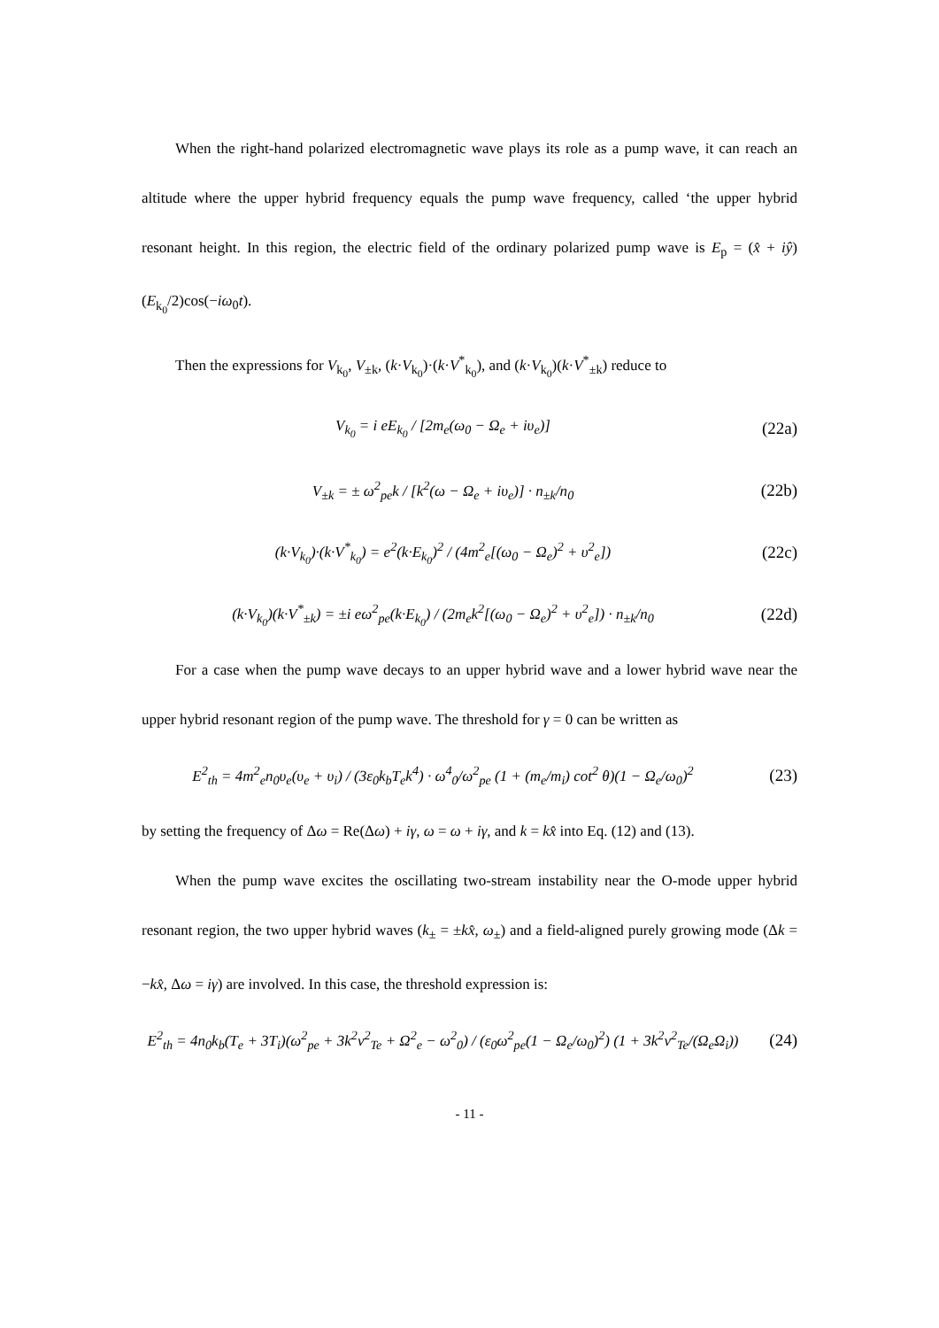When the right-hand polarized electromagnetic wave plays its role as a pump wave, it can reach an altitude where the upper hybrid frequency equals the pump wave frequency, called ‘the upper hybrid resonant height. In this region, the electric field of the ordinary polarized pump wave is E<sub>p</sub> = (x̂ + iŷ)(E<sub>k<sub>0</sub></sub>/2)cos(−iω<sub>0</sub>t).
Then the expressions for V<sub>k<sub>0</sub></sub>, V<sub>±k</sub>, (k·V<sub>k<sub>0</sub></sub>)·(k·V<sup>*</sup><sub>k<sub>0</sub></sub>), and (k·V<sub>k<sub>0</sub></sub>)(k·V<sup>*</sup><sub>±k</sub>) reduce to
V<sub>k<sub>0</sub></sub> = i eE<sub>k<sub>0</sub></sub> / [2m<sub>e</sub>(ω<sub>0</sub> − Ω<sub>e</sub> + iυ<sub>e</sub>)] (22a)
V<sub>±k</sub> = ± ω<sup>2</sup><sub>pe</sub>k / [k<sup>2</sup>(ω − Ω<sub>e</sub> + iυ<sub>e</sub>)] · n<sub>±k</sub>/n<sub>0</sub> (22b)
(k·V<sub>k<sub>0</sub></sub>)·(k·V<sup>*</sup><sub>k<sub>0</sub></sub>) = e<sup>2</sup>(k·E<sub>k<sub>0</sub></sub>)<sup>2</sup> / (4m<sup>2</sup><sub>e</sub>[(ω<sub>0</sub> − Ω<sub>e</sub>)<sup>2</sup> + υ<sup>2</sup><sub>e</sub>]) (22c)
(k·V<sub>k<sub>0</sub></sub>)(k·V<sup>*</sup><sub>±k</sub>) = ±i eω<sup>2</sup><sub>pe</sub>(k·E<sub>k<sub>0</sub></sub>) / (2m<sub>e</sub>k<sup>2</sup>[(ω<sub>0</sub> − Ω<sub>e</sub>)<sup>2</sup> + υ<sup>2</sup><sub>e</sub>]) · n<sub>±k</sub>/n<sub>0</sub> (22d)
For a case when the pump wave decays to an upper hybrid wave and a lower hybrid wave near the upper hybrid resonant region of the pump wave. The threshold for γ = 0 can be written as
E<sup>2</sup><sub>th</sub> = 4m<sup>2</sup><sub>e</sub>n<sub>0</sub>υ<sub>e</sub>(υ<sub>e</sub> + υ<sub>i</sub>) / (3ε<sub>0</sub>k<sub>b</sub>T<sub>e</sub>k<sup>4</sup>) · ω<sup>4</sup><sub>0</sub>/ω<sup>2</sup><sub>pe</sub> (1 + (m<sub>e</sub>/m<sub>i</sub>) cot<sup>2</sup> θ)(1 − Ω<sub>e</sub>/ω<sub>0</sub>)<sup>2</sup> (23)
by setting the frequency of Δω = Re(Δω) + iγ, ω = ω + iγ, and k = kx̂ into Eq. (12) and (13).
When the pump wave excites the oscillating two-stream instability near the O-mode upper hybrid resonant region, the two upper hybrid waves (k<sub>±</sub> = ±kx̂, ω<sub>±</sub>) and a field-aligned purely growing mode (Δk = −kx̂, Δω = iγ) are involved. In this case, the threshold expression is:
E<sup>2</sup><sub>th</sub> = 4n<sub>0</sub>k<sub>b</sub>(T<sub>e</sub> + 3T<sub>i</sub>)(ω<sup>2</sup><sub>pe</sub> + 3k<sup>2</sup>v<sup>2</sup><sub>Te</sub> + Ω<sup>2</sup><sub>e</sub> − ω<sup>2</sup><sub>0</sub>) / (ε<sub>0</sub>ω<sup>2</sup><sub>pe</sub>(1 − Ω<sub>e</sub>/ω<sub>0</sub>)<sup>2</sup>) (1 + 3k<sup>2</sup>v<sup>2</sup><sub>Te</sub>/(Ω<sub>e</sub>Ω<sub>i</sub>)) (24)
- 11 -